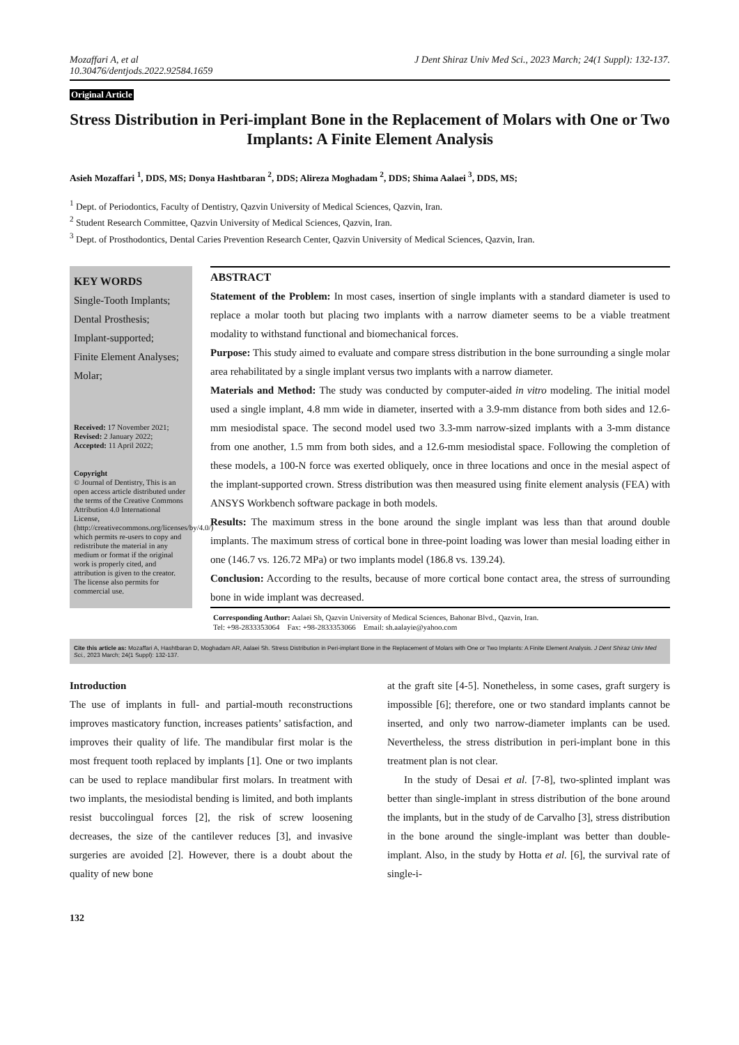Mozaffari A, et al
10.30476/dentjods.2022.92584.1659
J Dent Shiraz Univ Med Sci., 2023 March; 24(1 Suppl): 132-137.
Original Article
Stress Distribution in Peri-implant Bone in the Replacement of Molars with One or Two Implants: A Finite Element Analysis
Asieh Mozaffari <sup>1</sup>, DDS, MS; Donya Hashtbaran <sup>2</sup>, DDS; Alireza Moghadam <sup>2</sup>, DDS; Shima Aalaei <sup>3</sup>, DDS, MS;
<sup>1</sup> Dept. of Periodontics, Faculty of Dentistry, Qazvin University of Medical Sciences, Qazvin, Iran.
<sup>2</sup> Student Research Committee, Qazvin University of Medical Sciences, Qazvin, Iran.
<sup>3</sup> Dept. of Prosthodontics, Dental Caries Prevention Research Center, Qazvin University of Medical Sciences, Qazvin, Iran.
KEY WORDS
Single-Tooth Implants;
Dental Prosthesis;
Implant-supported;
Finite Element Analyses;
Molar;
Received: 17 November 2021;
Revised: 2 January 2022;
Accepted: 11 April 2022;
Copyright
© Journal of Dentistry, This is an open access article distributed under the terms of the Creative Commons Attribution 4.0 International License, (http://creativecommons.org/licenses/by/4.0/) which permits re-users to copy and redistribute the material in any medium or format if the original work is properly cited, and attribution is given to the creator. The license also permits for commercial use.
ABSTRACT
Statement of the Problem: In most cases, insertion of single implants with a standard diameter is used to replace a molar tooth but placing two implants with a narrow diameter seems to be a viable treatment modality to withstand functional and biomechanical forces.
Purpose: This study aimed to evaluate and compare stress distribution in the bone surrounding a single molar area rehabilitated by a single implant versus two implants with a narrow diameter.
Materials and Method: The study was conducted by computer-aided in vitro modeling. The initial model used a single implant, 4.8 mm wide in diameter, inserted with a 3.9-mm distance from both sides and 12.6-mm mesiodistal space. The second model used two 3.3-mm narrow-sized implants with a 3-mm distance from one another, 1.5 mm from both sides, and a 12.6-mm mesiodistal space. Following the completion of these models, a 100-N force was exerted obliquely, once in three locations and once in the mesial aspect of the implant-supported crown. Stress distribution was then measured using finite element analysis (FEA) with ANSYS Workbench software package in both models.
Results: The maximum stress in the bone around the single implant was less than that around double implants. The maximum stress of cortical bone in three-point loading was lower than mesial loading either in one (146.7 vs. 126.72 MPa) or two implants model (186.8 vs. 139.24).
Conclusion: According to the results, because of more cortical bone contact area, the stress of surrounding bone in wide implant was decreased.
Corresponding Author: Aalaei Sh, Qazvin University of Medical Sciences, Bahonar Blvd., Qazvin, Iran.
Tel: +98-2833353064 Fax: +98-2833353066 Email: sh.aalayie@yahoo.com
Cite this article as: Mozaffari A, Hashtbaran D, Moghadam AR, Aalaei Sh. Stress Distribution in Peri-implant Bone in the Replacement of Molars with One or Two Implants: A Finite Element Analysis. J Dent Shiraz Univ Med Sci., 2023 March; 24(1 Suppl): 132-137.
Introduction
The use of implants in full- and partial-mouth reconstructions improves masticatory function, increases patients’ satisfaction, and improves their quality of life. The mandibular first molar is the most frequent tooth replaced by implants [1]. One or two implants can be used to replace mandibular first molars. In treatment with two implants, the mesiodistal bending is limited, and both implants resist buccolingual forces [2], the risk of screw loosening decreases, the size of the cantilever reduces [3], and invasive surgeries are avoided [2]. However, there is a doubt about the quality of new bone
at the graft site [4-5]. Nonetheless, in some cases, graft surgery is impossible [6]; therefore, one or two standard implants cannot be inserted, and only two narrow-diameter implants can be used. Nevertheless, the stress distribution in peri-implant bone in this treatment plan is not clear.
In the study of Desai et al. [7-8], two-splinted implant was better than single-implant in stress distribution of the bone around the implants, but in the study of de Carvalho [3], stress distribution in the bone around the single-implant was better than double-implant. Also, in the study by Hotta et al. [6], the survival rate of single-i-
132